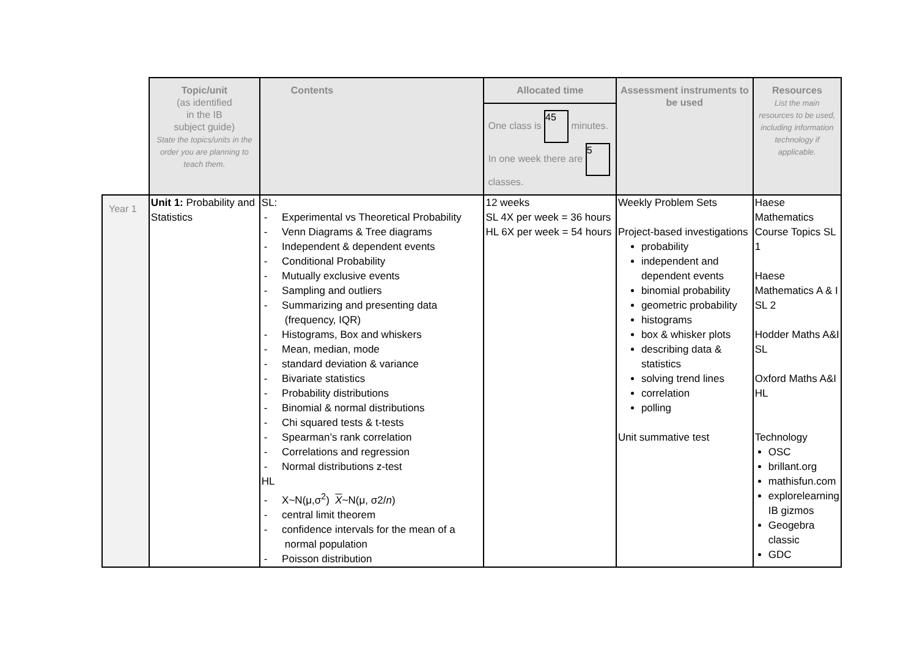| | Topic/unit (as identified in the IB subject guide) State the topics/units in the order you are planning to teach them. | Contents | Allocated time One class is 45 minutes. In one week there are 5 classes. | Assessment instruments to be used | Resources List the main resources to be used, including information technology if applicable. |
| Year 1 | Unit 1: Probability and Statistics | SL: - Experimental vs Theoretical Probability - Venn Diagrams & Tree diagrams - Independent & dependent events - Conditional Probability - Mutually exclusive events - Sampling and outliers - Summarizing and presenting data (frequency, IQR) - Histograms, Box and whiskers - Mean, median, mode - standard deviation & variance - Bivariate statistics - Probability distributions - Binomial & normal distributions - Chi squared tests & t-tests - Spearman’s rank correlation - Correlations and regression - Normal distributions z-test HL - X~N(μ,σ<sup>2</sup>) X ~N(μ, σ2/ n ) - central limit theorem - confidence intervals for the mean of a normal population - Poisson distribution | 12 weeks SL 4X per week = 36 hours HL 6X per week = 54 hours | Weekly Problem Sets Project-based investigations probability independent and dependent events binomial probability geometric probability histograms box & whisker plots describing data & statistics solving trend lines correlation polling Unit summative test | Haese Mathematics Course Topics SL 1 Haese Mathematics A & I SL 2 Hodder Maths A&I SL Oxford Maths A&I HL Technology OSC brillant.org mathisfun.com explorelearning IB gizmos Geogebra classic GDC |